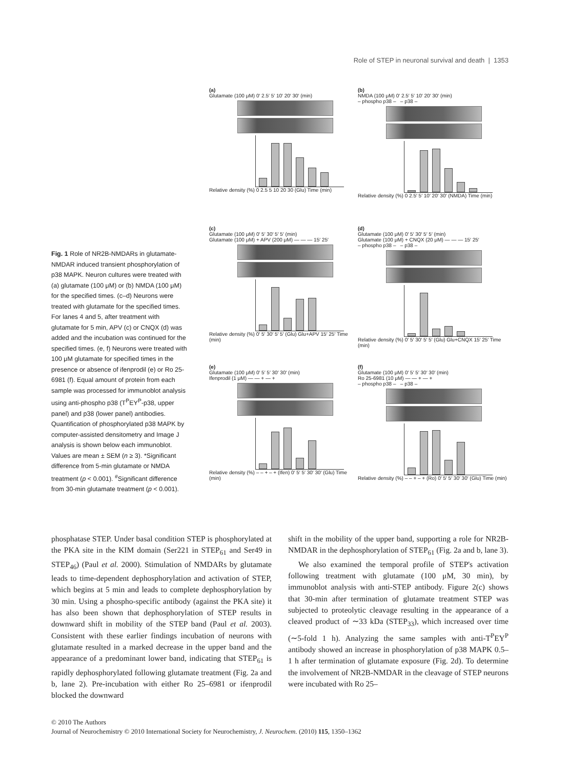Role of STEP in neuronal survival and death | 1353
Fig. 1 Role of NR2B-NMDARs in glutamate-NMDAR induced transient phosphorylation of p38 MAPK. Neuron cultures were treated with (a) glutamate (100 μM) or (b) NMDA (100 μM) for the specified times. (c–d) Neurons were treated with glutamate for the specified times. For lanes 4 and 5, after treatment with glutamate for 5 min, APV (c) or CNQX (d) was added and the incubation was continued for the specified times. (e, f) Neurons were treated with 100 μM glutamate for specified times in the presence or absence of ifenprodil (e) or Ro 25-6981 (f). Equal amount of protein from each sample was processed for immunoblot analysis using anti-phospho p38 (T<sup>P</sup>EY<sup>P</sup>-p38, upper panel) and p38 (lower panel) antibodies. Quantification of phosphorylated p38 MAPK by computer-assisted densitometry and Image J analysis is shown below each immunoblot. Values are mean ± SEM (n ≥ 3). *Significant difference from 5-min glutamate or NMDA treatment (p < 0.001). <sup>#</sup>Significant difference from 30-min glutamate treatment (p < 0.001).
(a)
Glutamate (100 μM) 0′ 2.5′ 5′ 10′ 20′ 30′ (min)
Relative density (%) 0 2.5 5 10 20 30 (Glu) Time (min)
(b)
NMDA (100 μM) 0′ 2.5′ 5′ 10′ 20′ 30′ (min)
– phospho p38 – – p38 –
Relative density (%) 0 2.5′ 5′ 10′ 20′ 30′ (NMDA) Time (min)
(c)
Glutamate (100 μM) 0′ 5′ 30′ 5′ 5′ (min)
Glutamate (100 μM) + APV (200 μM) — — — 15′ 25′
Relative density (%) 0′ 5′ 30′ 5′ 5′ (Glu) Glu+APV 15′ 25′ Time (min)
(d)
Glutamate (100 μM) 0′ 5′ 30′ 5′ 5′ (min)
Glutamate (100 μM) + CNQX (20 μM) — — — 15′ 25′
– phospho p38 – – p38 –
Relative density (%) 0′ 5′ 30′ 5′ 5′ (Glu) Glu+CNQX 15′ 25′ Time (min)
(e)
Glutamate (100 μM) 0′ 5′ 5′ 30′ 30′ (min)
Ifenprodil (1 μM) — — + — +
Relative density (%) – – + – + (Ifen) 0′ 5′ 5′ 30′ 30′ (Glu) Time (min)
(f)
Glutamate (100 μM) 0′ 5′ 5′ 30′ 30′ (min)
Ro 25-6981 (10 μM) — — + — +
– phospho p38 – – p38 –
Relative density (%) – – + – + (Ro) 0′ 5′ 5′ 30′ 30′ (Glu) Time (min)
phosphatase STEP. Under basal condition STEP is phosphorylated at the PKA site in the KIM domain (Ser221 in STEP<sub>61</sub> and Ser49 in STEP<sub>46</sub>) (Paul et al. 2000). Stimulation of NMDARs by glutamate leads to time-dependent dephosphorylation and activation of STEP, which begins at 5 min and leads to complete dephosphorylation by 30 min. Using a phospho-specific antibody (against the PKA site) it has also been shown that dephosphorylation of STEP results in downward shift in mobility of the STEP band (Paul et al. 2003). Consistent with these earlier findings incubation of neurons with glutamate resulted in a marked decrease in the upper band and the appearance of a predominant lower band, indicating that STEP<sub>61</sub> is rapidly dephosphorylated following glutamate treatment (Fig. 2a and b, lane 2). Pre-incubation with either Ro 25–6981 or ifenprodil blocked the downward
shift in the mobility of the upper band, supporting a role for NR2B-NMDAR in the dephosphorylation of STEP<sub>61</sub> (Fig. 2a and b, lane 3).
We also examined the temporal profile of STEP's activation following treatment with glutamate (100 μM, 30 min), by immunoblot analysis with anti-STEP antibody. Figure 2(c) shows that 30-min after termination of glutamate treatment STEP was subjected to proteolytic cleavage resulting in the appearance of a cleaved product of ∼33 kDa (STEP<sub>33</sub>), which increased over time (∼5-fold 1 h). Analyzing the same samples with anti-T<sup>P</sup>EY<sup>P</sup> antibody showed an increase in phosphorylation of p38 MAPK 0.5–1 h after termination of glutamate exposure (Fig. 2d). To determine the involvement of NR2B-NMDAR in the cleavage of STEP neurons were incubated with Ro 25–
© 2010 The Authors
Journal of Neurochemistry © 2010 International Society for Neurochemistry, J. Neurochem. (2010) 115, 1350–1362